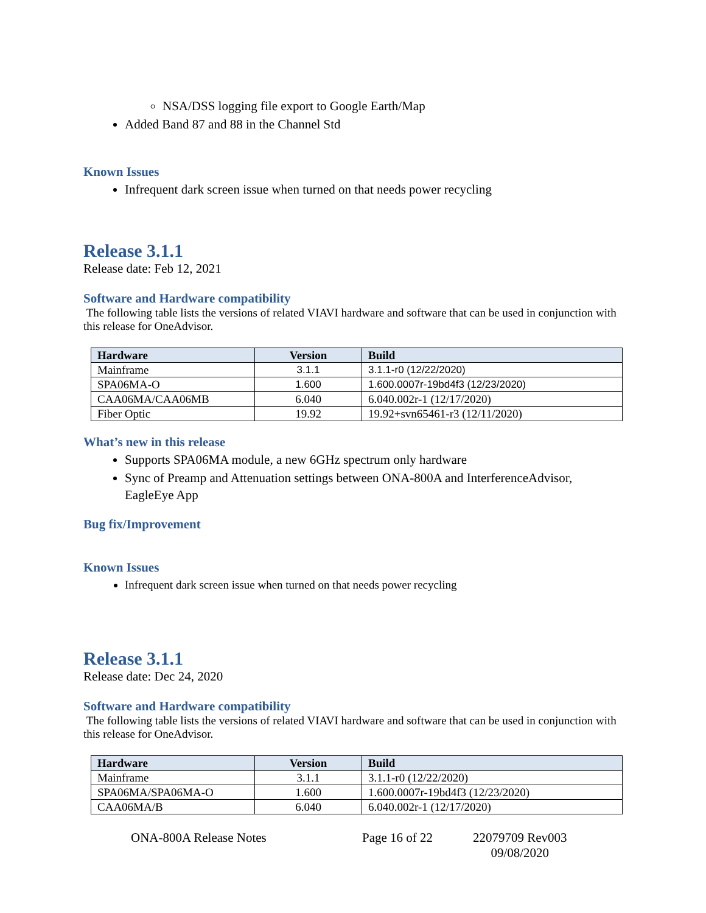NSA/DSS logging file export to Google Earth/Map
Added Band 87 and 88 in the Channel Std
Known Issues
Infrequent dark screen issue when turned on that needs power recycling
Release 3.1.1
Release date: Feb 12, 2021
Software and Hardware compatibility
The following table lists the versions of related VIAVI hardware and software that can be used in conjunction with this release for OneAdvisor.
| Hardware | Version | Build |
| --- | --- | --- |
| Mainframe | 3.1.1 | 3.1.1-r0 (12/22/2020) |
| SPA06MA-O | 1.600 | 1.600.0007r-19bd4f3 (12/23/2020) |
| CAA06MA/CAA06MB | 6.040 | 6.040.002r-1 (12/17/2020) |
| Fiber Optic | 19.92 | 19.92+svn65461-r3 (12/11/2020) |
What’s new in this release
Supports SPA06MA module, a new 6GHz spectrum only hardware
Sync of Preamp and Attenuation settings between ONA-800A and InterferenceAdvisor, EagleEye App
Bug fix/Improvement
Known Issues
Infrequent dark screen issue when turned on that needs power recycling
Release 3.1.1
Release date: Dec 24, 2020
Software and Hardware compatibility
The following table lists the versions of related VIAVI hardware and software that can be used in conjunction with this release for OneAdvisor.
| Hardware | Version | Build |
| --- | --- | --- |
| Mainframe | 3.1.1 | 3.1.1-r0 (12/22/2020) |
| SPA06MA/SPA06MA-O | 1.600 | 1.600.0007r-19bd4f3 (12/23/2020) |
| CAA06MA/B | 6.040 | 6.040.002r-1 (12/17/2020) |
ONA-800A Release Notes Page 16 of 22 22079709 Rev003
09/08/2020